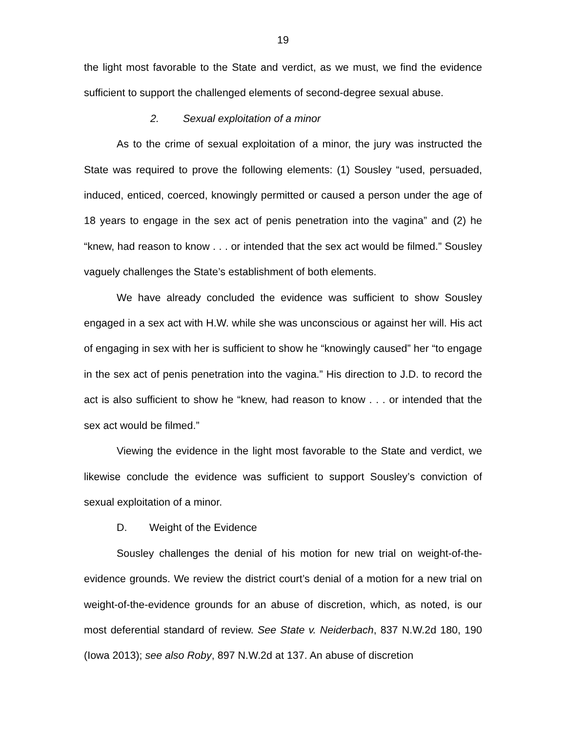19
the light most favorable to the State and verdict, as we must, we find the evidence sufficient to support the challenged elements of second-degree sexual abuse.
2. Sexual exploitation of a minor
As to the crime of sexual exploitation of a minor, the jury was instructed the State was required to prove the following elements: (1) Sousley “used, persuaded, induced, enticed, coerced, knowingly permitted or caused a person under the age of 18 years to engage in the sex act of penis penetration into the vagina” and (2) he “knew, had reason to know . . . or intended that the sex act would be filmed.” Sousley vaguely challenges the State’s establishment of both elements.
We have already concluded the evidence was sufficient to show Sousley engaged in a sex act with H.W. while she was unconscious or against her will. His act of engaging in sex with her is sufficient to show he “knowingly caused” her “to engage in the sex act of penis penetration into the vagina.” His direction to J.D. to record the act is also sufficient to show he “knew, had reason to know . . . or intended that the sex act would be filmed.”
Viewing the evidence in the light most favorable to the State and verdict, we likewise conclude the evidence was sufficient to support Sousley’s conviction of sexual exploitation of a minor.
D. Weight of the Evidence
Sousley challenges the denial of his motion for new trial on weight-of-the-evidence grounds. We review the district court’s denial of a motion for a new trial on weight-of-the-evidence grounds for an abuse of discretion, which, as noted, is our most deferential standard of review. See State v. Neiderbach, 837 N.W.2d 180, 190 (Iowa 2013); see also Roby, 897 N.W.2d at 137. An abuse of discretion